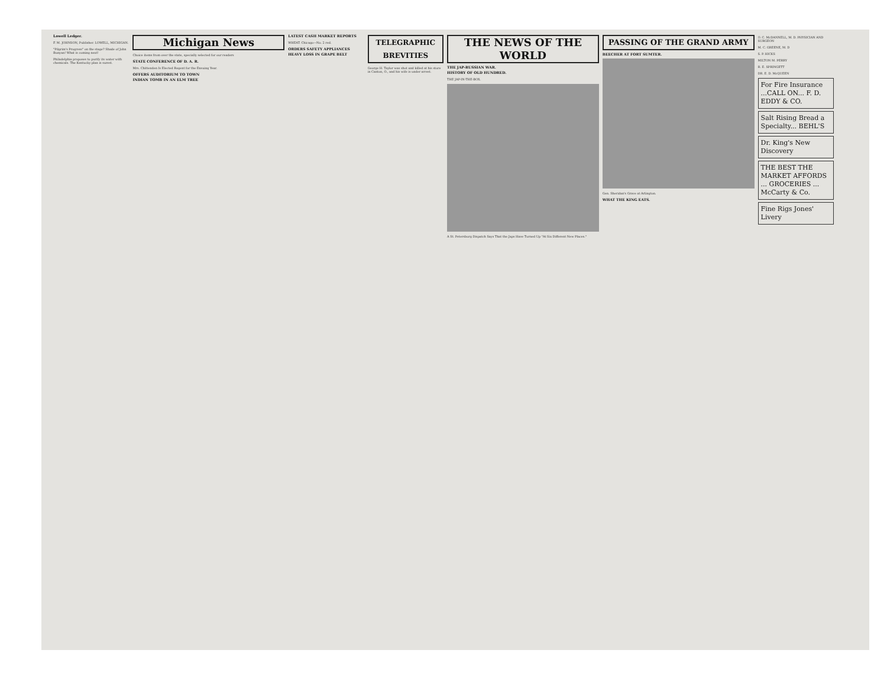Lowell Ledger.
F. M. JOHNSON, Publisher. LOWELL, MICHIGAN.
"Pilgrim's Progress" on the stage? Shade of John Bunyan! What is coming next!
Philadelphia proposes to purify its water with chemicals. The Kentucky plan is surest.
Michigan News
Choice items from over the state, specially selected for our readers
STATE CONFERENCE OF D. A. R.
Mrs. Chittenden Is Elected Regent for the Ensuing Year.
OFFERS AUDITORIUM TO TOWN
INDIAN TOMB IN AN ELM TREE
LATEST CASH MARKET REPORTS
WHEAT. Chicago—No. 2 red.
ORDERS SAFETY APPLIANCES
HEAVY LOSS IN GRAPE BELT
TELEGRAPHIC BREVITIES
George H. Taylor was shot and killed at his store in Canton, O., and his wife is under arrest.
THE NEWS OF THE WORLD
THE JAP-RUSSIAN WAR.
HISTORY OF OLD HUNDRED.
THE JAP-IN-THE-BOX.
A St. Petersburg Dispatch Says That the Japs Have Turned Up "At Six Different New Places."
PASSING OF THE GRAND ARMY
BEECHER AT FORT SUMTER.
Gen. Sheridan's Grave at Arlington.
WHAT THE KING EATS.
O. C. McDANNELL, M. D. PHYSICIAN AND SURGEON
M. C. GREENE, M. D
S. P. HICKS
MILTON M. PERRY
R. E. SPRINGETT
DR. E. D. McQUEEN
For Fire Insurance ...CALL ON... F. D. EDDY & CO.
Salt Rising Bread a Specialty... BEHL'S
Dr. King's New Discovery
THE BEST THE MARKET AFFORDS ... GROCERIES ... McCarty & Co.
Fine Rigs Jones' Livery